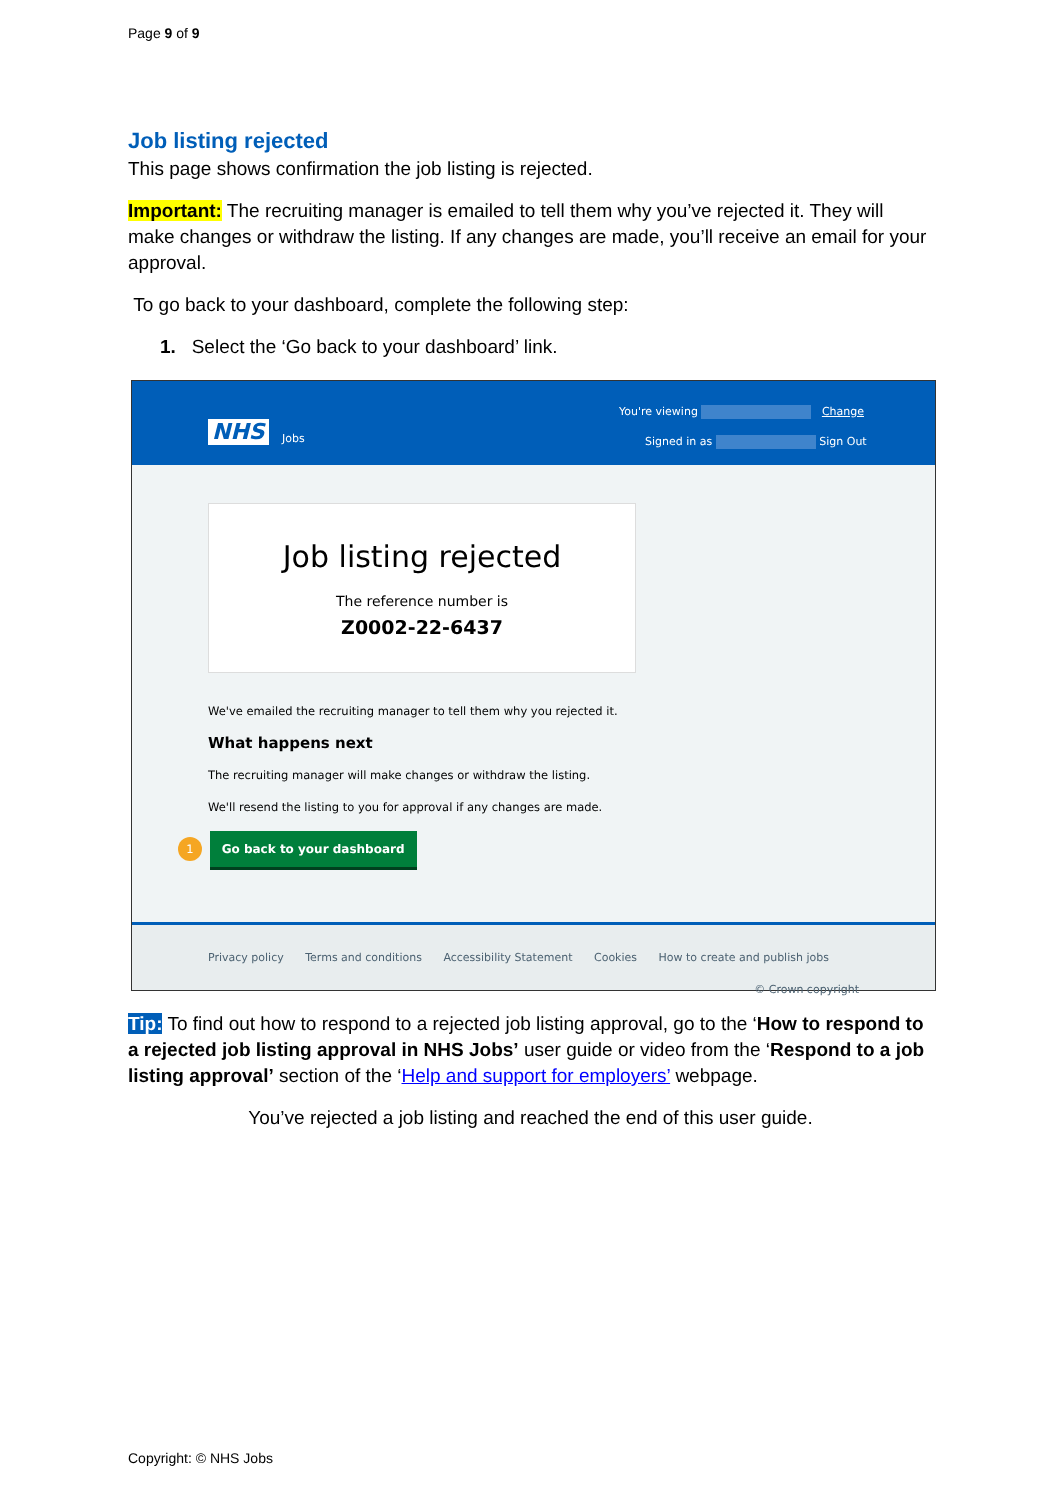Page 9 of 9
Job listing rejected
This page shows confirmation the job listing is rejected.
Important: The recruiting manager is emailed to tell them why you’ve rejected it. They will make changes or withdraw the listing. If any changes are made, you’ll receive an email for your approval.
To go back to your dashboard, complete the following step:
1. Select the ‘Go back to your dashboard’ link.
NHS Jobs
You're viewing Change
Signed in as Sign Out
Job listing rejected
The reference number is
Z0002-22-6437
We've emailed the recruiting manager to tell them why you rejected it.
What happens next
The recruiting manager will make changes or withdraw the listing.
We'll resend the listing to you for approval if any changes are made.
1 Go back to your dashboard
Privacy policy Terms and conditions Accessibility Statement Cookies How to create and publish jobs
© Crown copyright
Tip: To find out how to respond to a rejected job listing approval, go to the ‘How to respond to a rejected job listing approval in NHS Jobs’ user guide or video from the ‘Respond to a job listing approval’ section of the ‘Help and support for employers’ webpage.
You’ve rejected a job listing and reached the end of this user guide.
Copyright: © NHS Jobs